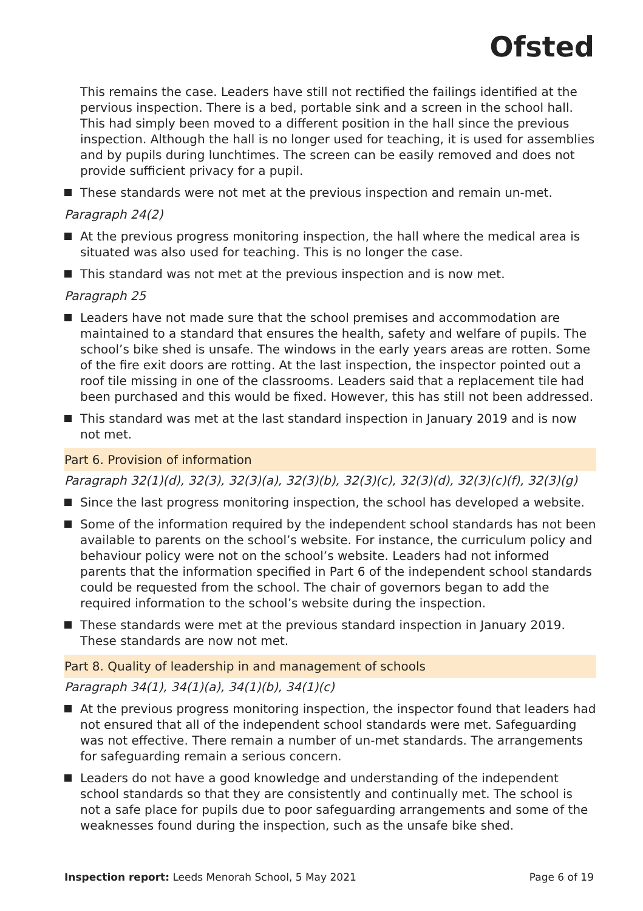Ofsted
This remains the case. Leaders have still not rectified the failings identified at the pervious inspection. There is a bed, portable sink and a screen in the school hall. This had simply been moved to a different position in the hall since the previous inspection. Although the hall is no longer used for teaching, it is used for assemblies and by pupils during lunchtimes. The screen can be easily removed and does not provide sufficient privacy for a pupil.
These standards were not met at the previous inspection and remain un-met.
Paragraph 24(2)
At the previous progress monitoring inspection, the hall where the medical area is situated was also used for teaching. This is no longer the case.
This standard was not met at the previous inspection and is now met.
Paragraph 25
Leaders have not made sure that the school premises and accommodation are maintained to a standard that ensures the health, safety and welfare of pupils. The school’s bike shed is unsafe. The windows in the early years areas are rotten. Some of the fire exit doors are rotting. At the last inspection, the inspector pointed out a roof tile missing in one of the classrooms. Leaders said that a replacement tile had been purchased and this would be fixed. However, this has still not been addressed.
This standard was met at the last standard inspection in January 2019 and is now not met.
Part 6. Provision of information
Paragraph 32(1)(d), 32(3), 32(3)(a), 32(3)(b), 32(3)(c), 32(3)(d), 32(3)(c)(f), 32(3)(g)
Since the last progress monitoring inspection, the school has developed a website.
Some of the information required by the independent school standards has not been available to parents on the school’s website. For instance, the curriculum policy and behaviour policy were not on the school’s website. Leaders had not informed parents that the information specified in Part 6 of the independent school standards could be requested from the school. The chair of governors began to add the required information to the school’s website during the inspection.
These standards were met at the previous standard inspection in January 2019. These standards are now not met.
Part 8. Quality of leadership in and management of schools
Paragraph 34(1), 34(1)(a), 34(1)(b), 34(1)(c)
At the previous progress monitoring inspection, the inspector found that leaders had not ensured that all of the independent school standards were met. Safeguarding was not effective. There remain a number of un-met standards. The arrangements for safeguarding remain a serious concern.
Leaders do not have a good knowledge and understanding of the independent school standards so that they are consistently and continually met. The school is not a safe place for pupils due to poor safeguarding arrangements and some of the weaknesses found during the inspection, such as the unsafe bike shed.
Inspection report: Leeds Menorah School, 5 May 2021
Page 6 of 19